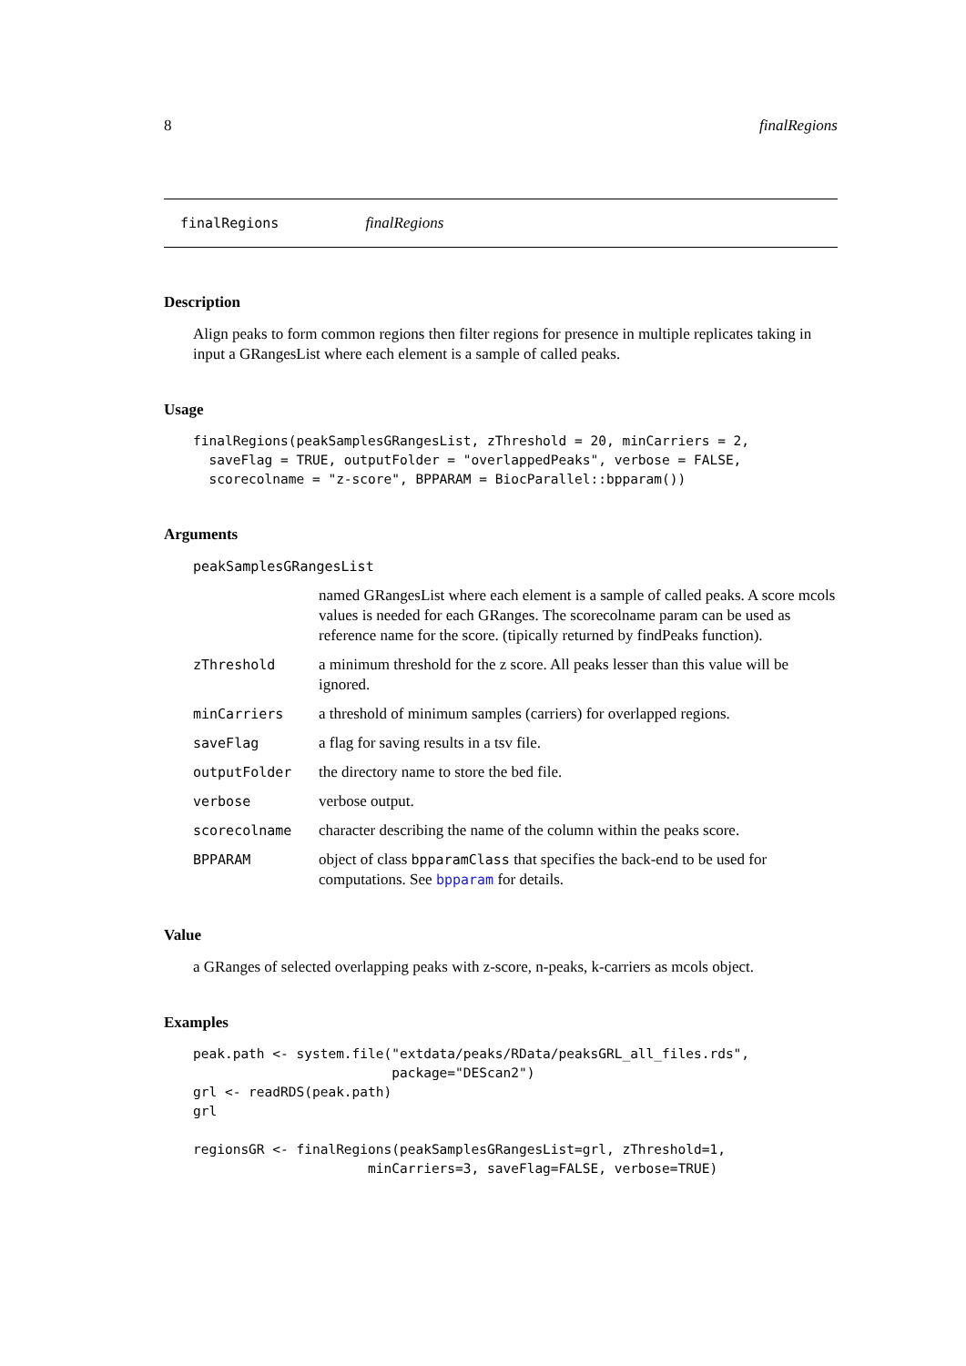8 finalRegions
finalRegions finalRegions
Description
Align peaks to form common regions then filter regions for presence in multiple replicates taking in input a GRangesList where each element is a sample of called peaks.
Usage
finalRegions(peakSamplesGRangesList, zThreshold = 20, minCarriers = 2,
  saveFlag = TRUE, outputFolder = "overlappedPeaks", verbose = FALSE,
  scorecolname = "z-score", BPPARAM = BiocParallel::bpparam())
Arguments
| peakSamplesGRangesList | |
| | named GRangesList where each element is a sample of called peaks. A score mcols values is needed for each GRanges. The scorecolname param can be used as reference name for the score. (tipically returned by findPeaks function). |
| zThreshold | a minimum threshold for the z score. All peaks lesser than this value will be ignored. |
| minCarriers | a threshold of minimum samples (carriers) for overlapped regions. |
| saveFlag | a flag for saving results in a tsv file. |
| outputFolder | the directory name to store the bed file. |
| verbose | verbose output. |
| scorecolname | character describing the name of the column within the peaks score. |
| BPPARAM | object of class bpparamClass that specifies the back-end to be used for computations. See bpparam for details. |
Value
a GRanges of selected overlapping peaks with z-score, n-peaks, k-carriers as mcols object.
Examples
peak.path <- system.file("extdata/peaks/RData/peaksGRL_all_files.rds",
                         package="DEScan2")
grl <- readRDS(peak.path)
grl

regionsGR <- finalRegions(peakSamplesGRangesList=grl, zThreshold=1,
                      minCarriers=3, saveFlag=FALSE, verbose=TRUE)